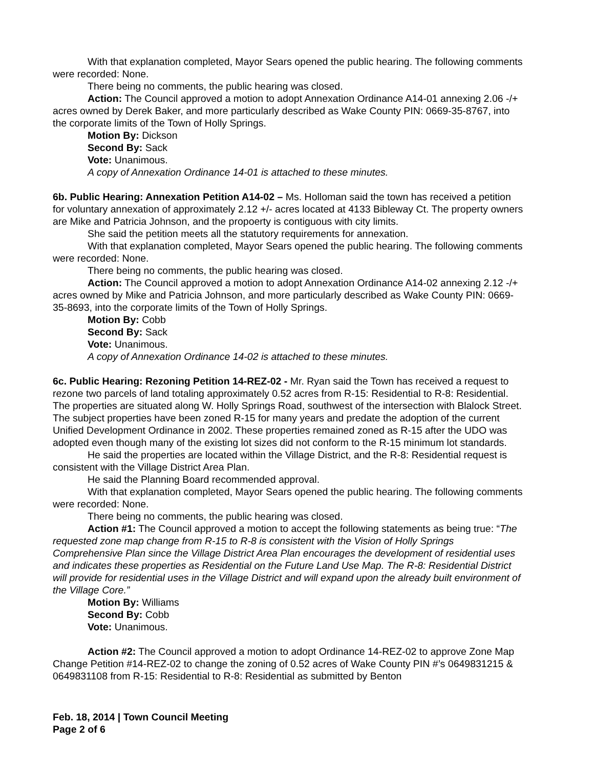With that explanation completed, Mayor Sears opened the public hearing. The following comments were recorded: None.
There being no comments, the public hearing was closed.
Action: The Council approved a motion to adopt Annexation Ordinance A14-01 annexing 2.06 -/+ acres owned by Derek Baker, and more particularly described as Wake County PIN: 0669-35-8767, into the corporate limits of the Town of Holly Springs.
Motion By: Dickson
Second By: Sack
Vote: Unanimous.
A copy of Annexation Ordinance 14-01 is attached to these minutes.
6b. Public Hearing: Annexation Petition A14-02 – Ms. Holloman said the town has received a petition for voluntary annexation of approximately 2.12 +/- acres located at 4133 Bibleway Ct. The property owners are Mike and Patricia Johnson, and the propoerty is contiguous with city limits.
She said the petition meets all the statutory requirements for annexation.
With that explanation completed, Mayor Sears opened the public hearing. The following comments were recorded: None.
There being no comments, the public hearing was closed.
Action: The Council approved a motion to adopt Annexation Ordinance A14-02 annexing 2.12 -/+ acres owned by Mike and Patricia Johnson, and more particularly described as Wake County PIN: 0669-35-8693, into the corporate limits of the Town of Holly Springs.
Motion By: Cobb
Second By: Sack
Vote: Unanimous.
A copy of Annexation Ordinance 14-02 is attached to these minutes.
6c. Public Hearing: Rezoning Petition 14-REZ-02 - Mr. Ryan said the Town has received a request to rezone two parcels of land totaling approximately 0.52 acres from R-15: Residential to R-8: Residential. The properties are situated along W. Holly Springs Road, southwest of the intersection with Blalock Street. The subject properties have been zoned R-15 for many years and predate the adoption of the current Unified Development Ordinance in 2002. These properties remained zoned as R-15 after the UDO was adopted even though many of the existing lot sizes did not conform to the R-15 minimum lot standards.
He said the properties are located within the Village District, and the R-8: Residential request is consistent with the Village District Area Plan.
He said the Planning Board recommended approval.
With that explanation completed, Mayor Sears opened the public hearing. The following comments were recorded: None.
There being no comments, the public hearing was closed.
Action #1: The Council approved a motion to accept the following statements as being true: “The requested zone map change from R-15 to R-8 is consistent with the Vision of Holly Springs Comprehensive Plan since the Village District Area Plan encourages the development of residential uses and indicates these properties as Residential on the Future Land Use Map. The R-8: Residential District will provide for residential uses in the Village District and will expand upon the already built environment of the Village Core.”
Motion By: Williams
Second By: Cobb
Vote: Unanimous.
Action #2: The Council approved a motion to adopt Ordinance 14-REZ-02 to approve Zone Map Change Petition #14-REZ-02 to change the zoning of 0.52 acres of Wake County PIN #’s 0649831215 & 0649831108 from R-15: Residential to R-8: Residential as submitted by Benton
Feb. 18, 2014 | Town Council Meeting
Page 2 of 6